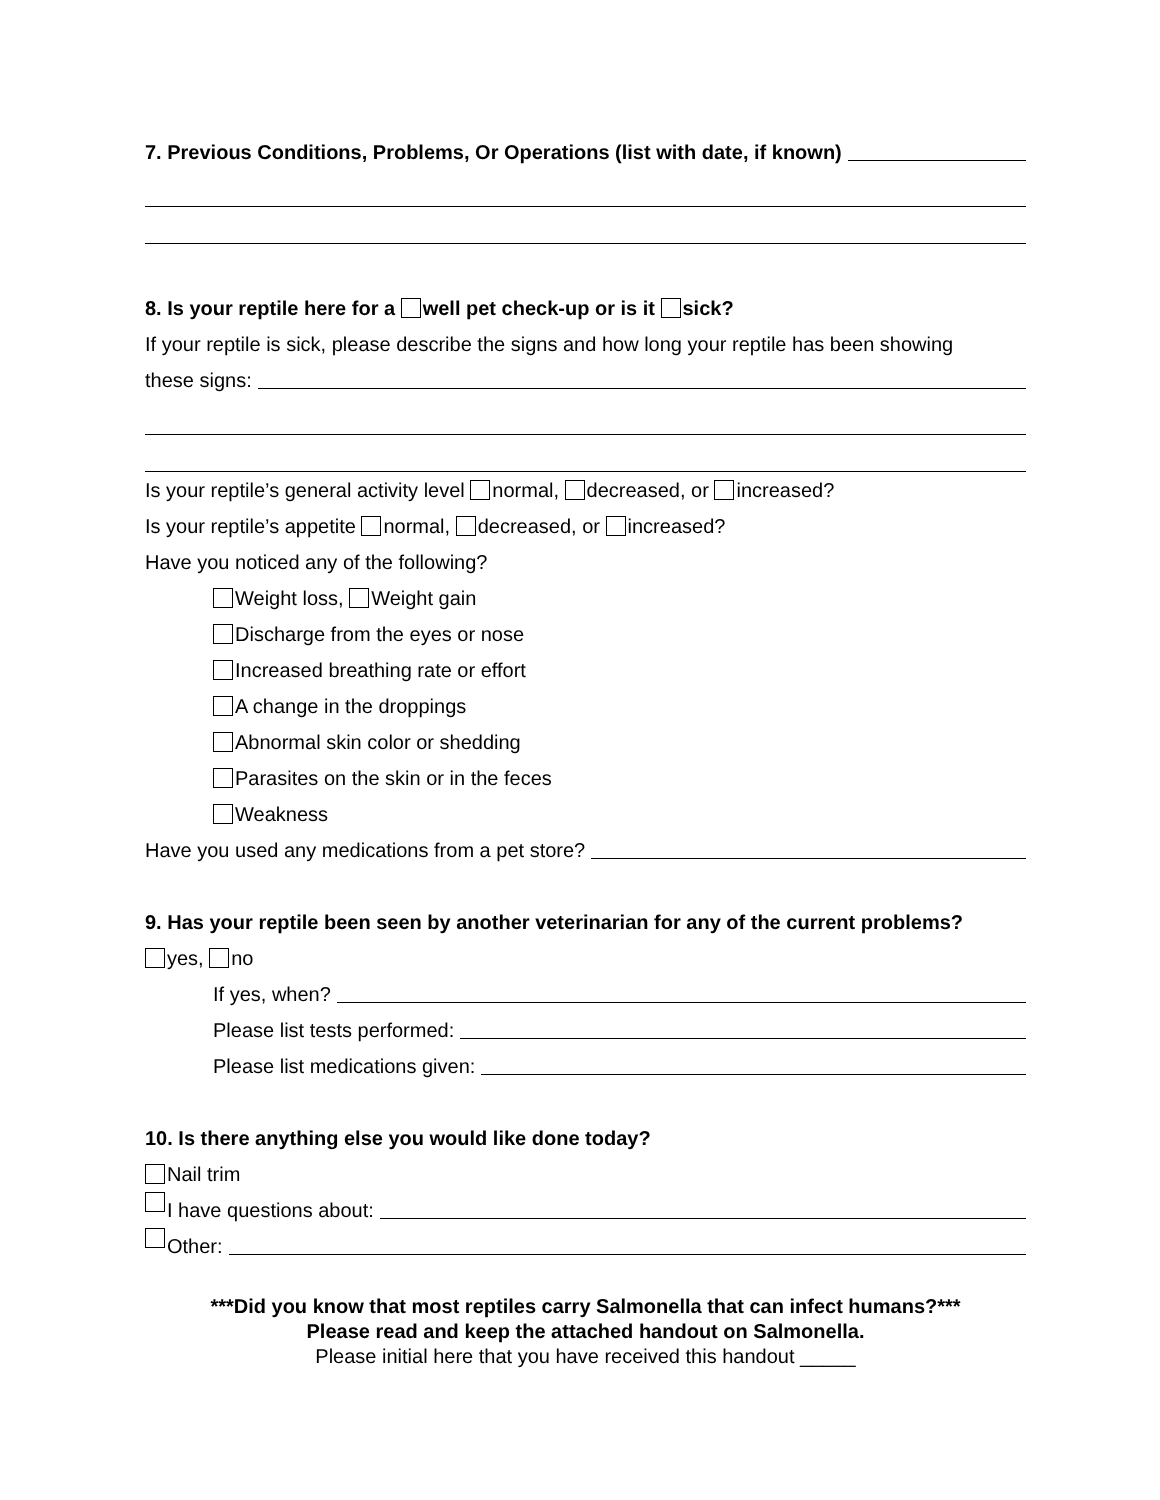7. Previous Conditions, Problems, Or Operations (list with date, if known)
8. Is your reptile here for a well pet check-up or is it sick?
If your reptile is sick, please describe the signs and how long your reptile has been showing
these signs:
Is your reptile’s general activity level normal, decreased, or increased?
Is your reptile’s appetite normal, decreased, or increased?
Have you noticed any of the following?
Weight loss, Weight gain
Discharge from the eyes or nose
Increased breathing rate or effort
A change in the droppings
Abnormal skin color or shedding
Parasites on the skin or in the feces
Weakness
Have you used any medications from a pet store?
9. Has your reptile been seen by another veterinarian for any of the current problems?
yes, no
If yes, when?
Please list tests performed:
Please list medications given:
10. Is there anything else you would like done today?
Nail trim
I have questions about:
Other:
***Did you know that most reptiles carry Salmonella that can infect humans?***
Please read and keep the attached handout on Salmonella.
Please initial here that you have received this handout _____